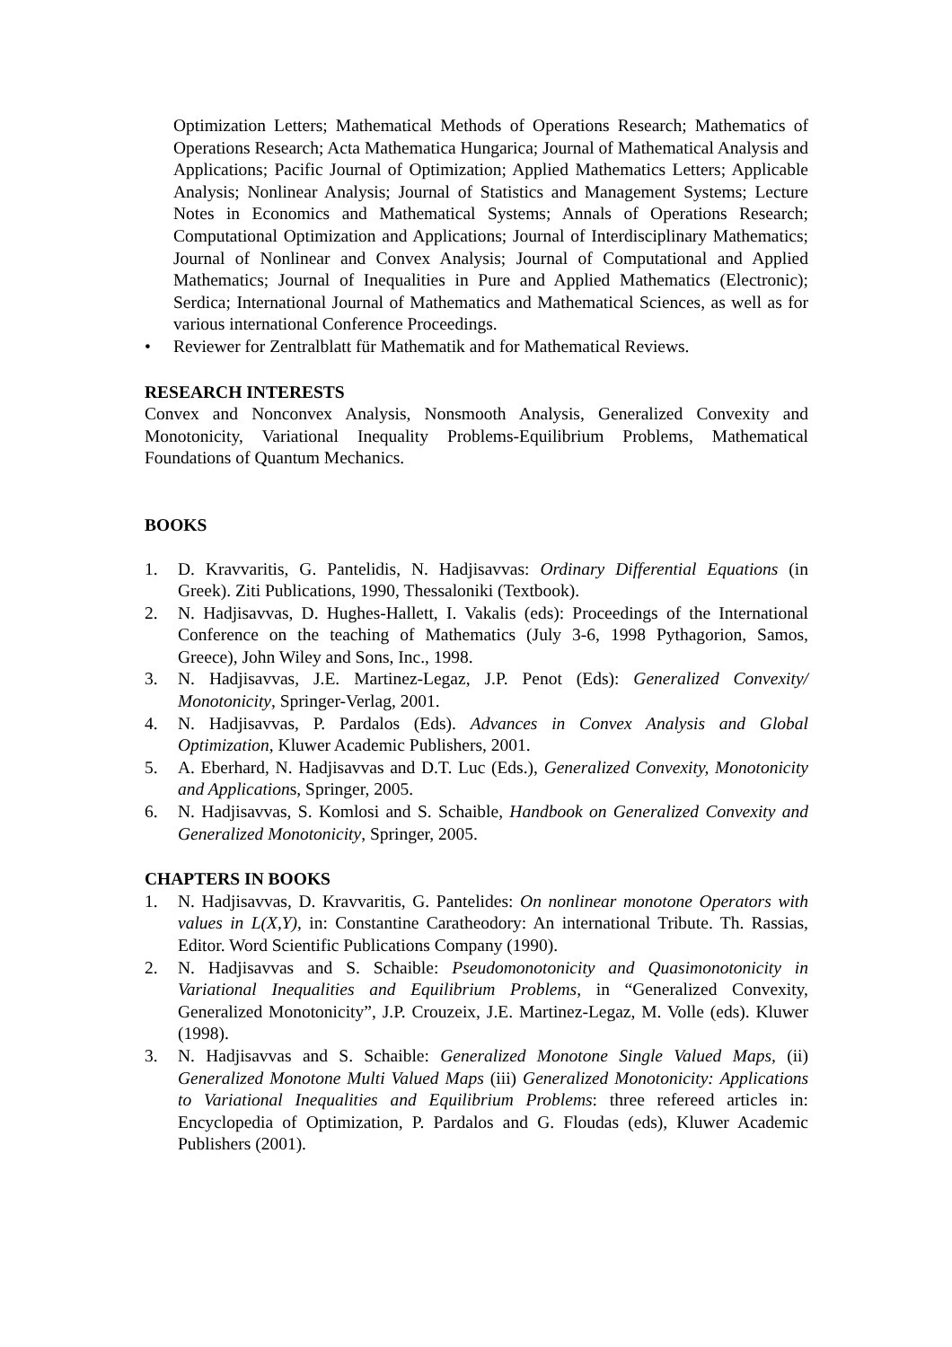Optimization Letters; Mathematical Methods of Operations Research; Mathematics of Operations Research; Acta Mathematica Hungarica; Journal of Mathematical Analysis and Applications; Pacific Journal of Optimization; Applied Mathematics Letters; Applicable Analysis; Nonlinear Analysis; Journal of Statistics and Management Systems; Lecture Notes in Economics and Mathematical Systems; Annals of Operations Research; Computational Optimization and Applications; Journal of Interdisciplinary Mathematics; Journal of Nonlinear and Convex Analysis; Journal of Computational and Applied Mathematics; Journal of Inequalities in Pure and Applied Mathematics (Electronic); Serdica; International Journal of Mathematics and Mathematical Sciences, as well as for various international Conference Proceedings.
• Reviewer for Zentralblatt für Mathematik and for Mathematical Reviews.
RESEARCH INTERESTS
Convex and Nonconvex Analysis, Nonsmooth Analysis, Generalized Convexity and Monotonicity, Variational Inequality Problems-Equilibrium Problems, Mathematical Foundations of Quantum Mechanics.
BOOKS
1. D. Kravvaritis, G. Pantelidis, N. Hadjisavvas: Ordinary Differential Equations (in Greek). Ziti Publications, 1990, Thessaloniki (Textbook).
2. N. Hadjisavvas, D. Hughes-Hallett, I. Vakalis (eds): Proceedings of the International Conference on the teaching of Mathematics (July 3-6, 1998 Pythagorion, Samos, Greece), John Wiley and Sons, Inc., 1998.
3. N. Hadjisavvas, J.E. Martinez-Legaz, J.P. Penot (Eds): Generalized Convexity/ Monotonicity, Springer-Verlag, 2001.
4. N. Hadjisavvas, P. Pardalos (Eds). Advances in Convex Analysis and Global Optimization, Kluwer Academic Publishers, 2001.
5. A. Eberhard, N. Hadjisavvas and D.T. Luc (Eds.), Generalized Convexity, Monotonicity and Applications, Springer, 2005.
6. N. Hadjisavvas, S. Komlosi and S. Schaible, Handbook on Generalized Convexity and Generalized Monotonicity, Springer, 2005.
CHAPTERS IN BOOKS
1. N. Hadjisavvas, D. Kravvaritis, G. Pantelides: On nonlinear monotone Operators with values in L(X,Y), in: Constantine Caratheodory: An international Tribute. Th. Rassias, Editor. Word Scientific Publications Company (1990).
2. N. Hadjisavvas and S. Schaible: Pseudomonotonicity and Quasimonotonicity in Variational Inequalities and Equilibrium Problems, in “Generalized Convexity, Generalized Monotonicity”, J.P. Crouzeix, J.E. Martinez-Legaz, M. Volle (eds). Kluwer (1998).
3. N. Hadjisavvas and S. Schaible: Generalized Monotone Single Valued Maps, (ii) Generalized Monotone Multi Valued Maps (iii) Generalized Monotonicity: Applications to Variational Inequalities and Equilibrium Problems: three refereed articles in: Encyclopedia of Optimization, P. Pardalos and G. Floudas (eds), Kluwer Academic Publishers (2001).